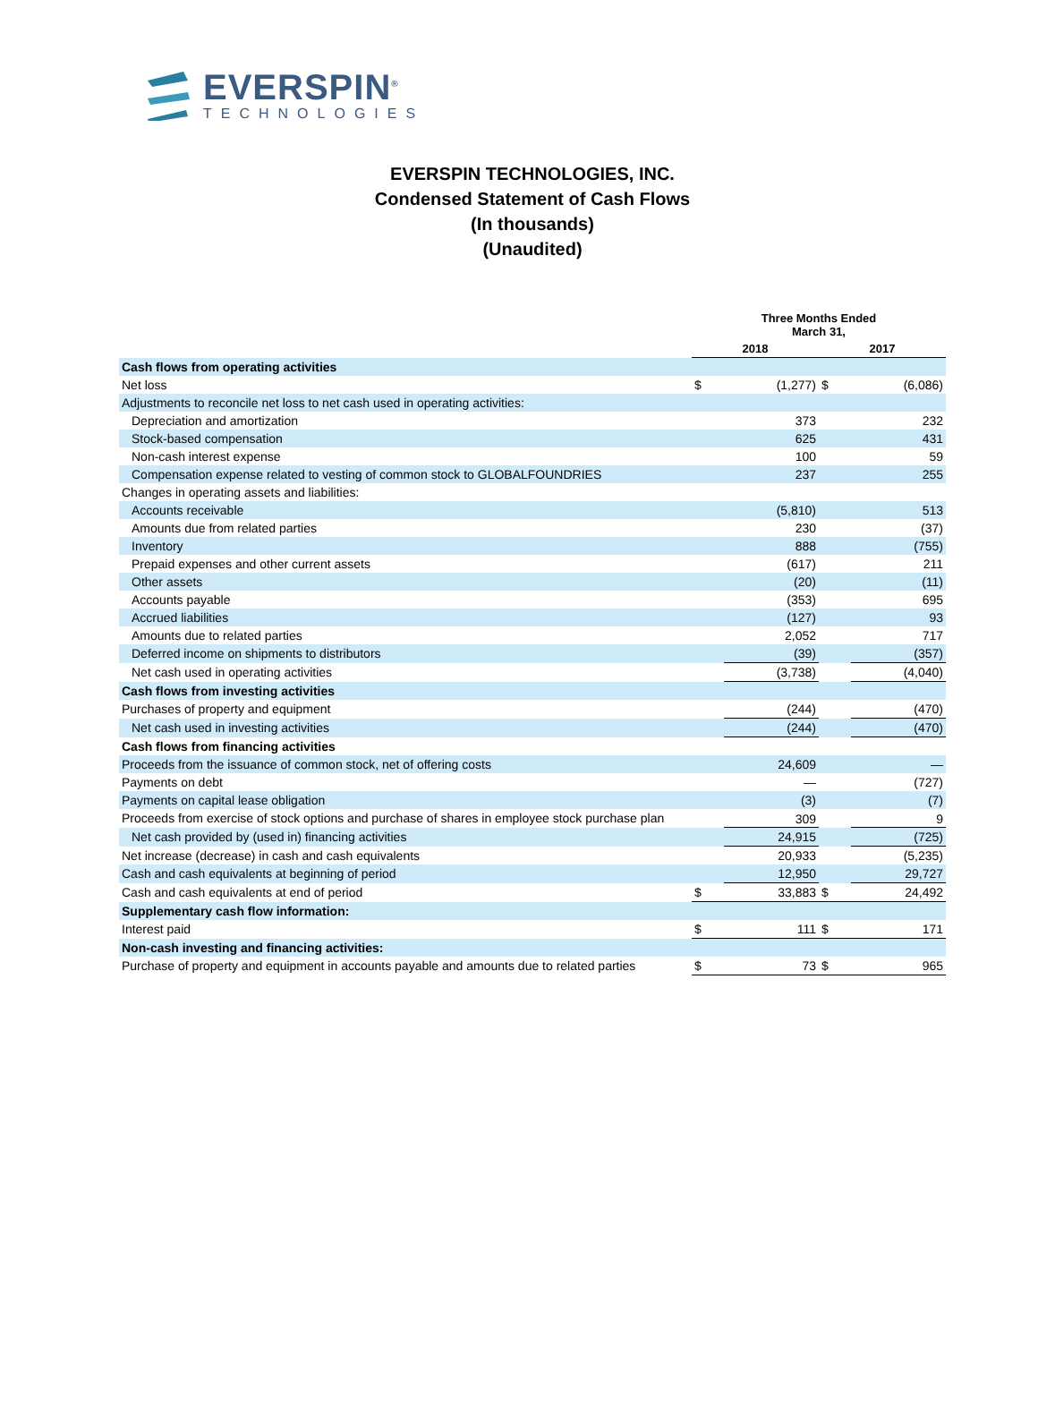EVERSPIN<sup>®</sup>
TECHNOLOGIES
EVERSPIN TECHNOLOGIES, INC.
Condensed Statement of Cash Flows
(In thousands)
(Unaudited)
| | Three Months Ended March 31, | | | |
| --- | --- | --- | --- | --- |
| | 2018 | | 2017 | |
| Cash flows from operating activities | | | | |
| Net loss | $ | (1,277) | $ | (6,086) |
| Adjustments to reconcile net loss to net cash used in operating activities: | | | | |
| Depreciation and amortization | | 373 | | 232 |
| Stock-based compensation | | 625 | | 431 |
| Non-cash interest expense | | 100 | | 59 |
| Compensation expense related to vesting of common stock to GLOBALFOUNDRIES | | 237 | | 255 |
| Changes in operating assets and liabilities: | | | | |
| Accounts receivable | | (5,810) | | 513 |
| Amounts due from related parties | | 230 | | (37) |
| Inventory | | 888 | | (755) |
| Prepaid expenses and other current assets | | (617) | | 211 |
| Other assets | | (20) | | (11) |
| Accounts payable | | (353) | | 695 |
| Accrued liabilities | | (127) | | 93 |
| Amounts due to related parties | | 2,052 | | 717 |
| Deferred income on shipments to distributors | | (39) | | (357) |
| Net cash used in operating activities | | (3,738) | | (4,040) |
| Cash flows from investing activities | | | | |
| Purchases of property and equipment | | (244) | | (470) |
| Net cash used in investing activities | | (244) | | (470) |
| Cash flows from financing activities | | | | |
| Proceeds from the issuance of common stock, net of offering costs | | 24,609 | | — |
| Payments on debt | | — | | (727) |
| Payments on capital lease obligation | | (3) | | (7) |
| Proceeds from exercise of stock options and purchase of shares in employee stock purchase plan | | 309 | | 9 |
| Net cash provided by (used in) financing activities | | 24,915 | | (725) |
| Net increase (decrease) in cash and cash equivalents | | 20,933 | | (5,235) |
| Cash and cash equivalents at beginning of period | | 12,950 | | 29,727 |
| Cash and cash equivalents at end of period | $ | 33,883 | $ | 24,492 |
| Supplementary cash flow information: | | | | |
| Interest paid | $ | 111 | $ | 171 |
| Non-cash investing and financing activities: | | | | |
| Purchase of property and equipment in accounts payable and amounts due to related parties | $ | 73 | $ | 965 |